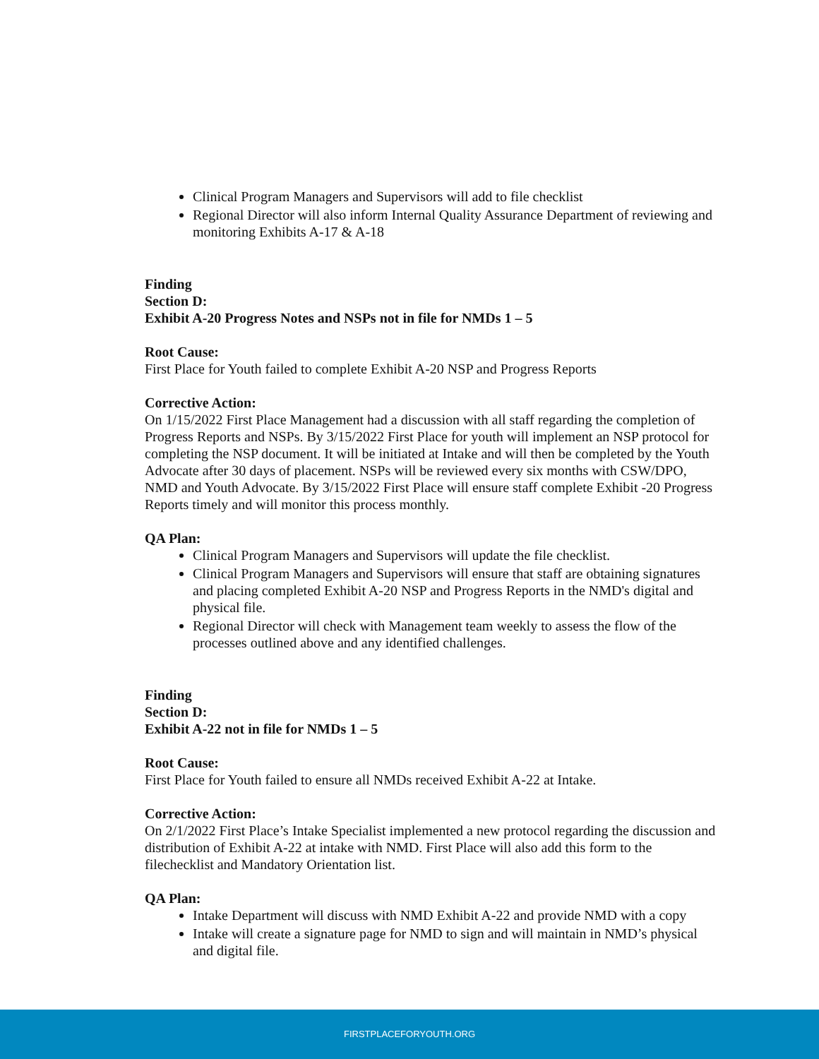Clinical Program Managers and Supervisors will add to file checklist
Regional Director will also inform Internal Quality Assurance Department of reviewing and monitoring Exhibits A-17 & A-18
Finding
Section D:
Exhibit A-20 Progress Notes and NSPs not in file for NMDs 1 – 5
Root Cause:
First Place for Youth failed to complete Exhibit A-20 NSP and Progress Reports
Corrective Action:
On 1/15/2022 First Place Management had a discussion with all staff regarding the completion of Progress Reports and NSPs. By 3/15/2022 First Place for youth will implement an NSP protocol for completing the NSP document. It will be initiated at Intake and will then be completed by the Youth Advocate after 30 days of placement. NSPs will be reviewed every six months with CSW/DPO, NMD and Youth Advocate. By 3/15/2022 First Place will ensure staff complete Exhibit -20 Progress Reports timely and will monitor this process monthly.
QA Plan:
Clinical Program Managers and Supervisors will update the file checklist.
Clinical Program Managers and Supervisors will ensure that staff are obtaining signatures and placing completed Exhibit A-20 NSP and Progress Reports in the NMD's digital and physical file.
Regional Director will check with Management team weekly to assess the flow of the processes outlined above and any identified challenges.
Finding
Section D:
Exhibit A-22 not in file for NMDs 1 – 5
Root Cause:
First Place for Youth failed to ensure all NMDs received Exhibit A-22 at Intake.
Corrective Action:
On 2/1/2022 First Place’s Intake Specialist implemented a new protocol regarding the discussion and distribution of Exhibit A-22 at intake with NMD. First Place will also add this form to the filechecklist and Mandatory Orientation list.
QA Plan:
Intake Department will discuss with NMD Exhibit A-22 and provide NMD with a copy
Intake will create a signature page for NMD to sign and will maintain in NMD’s physical and digital file.
FIRSTPLACEFORYOUTH.ORG